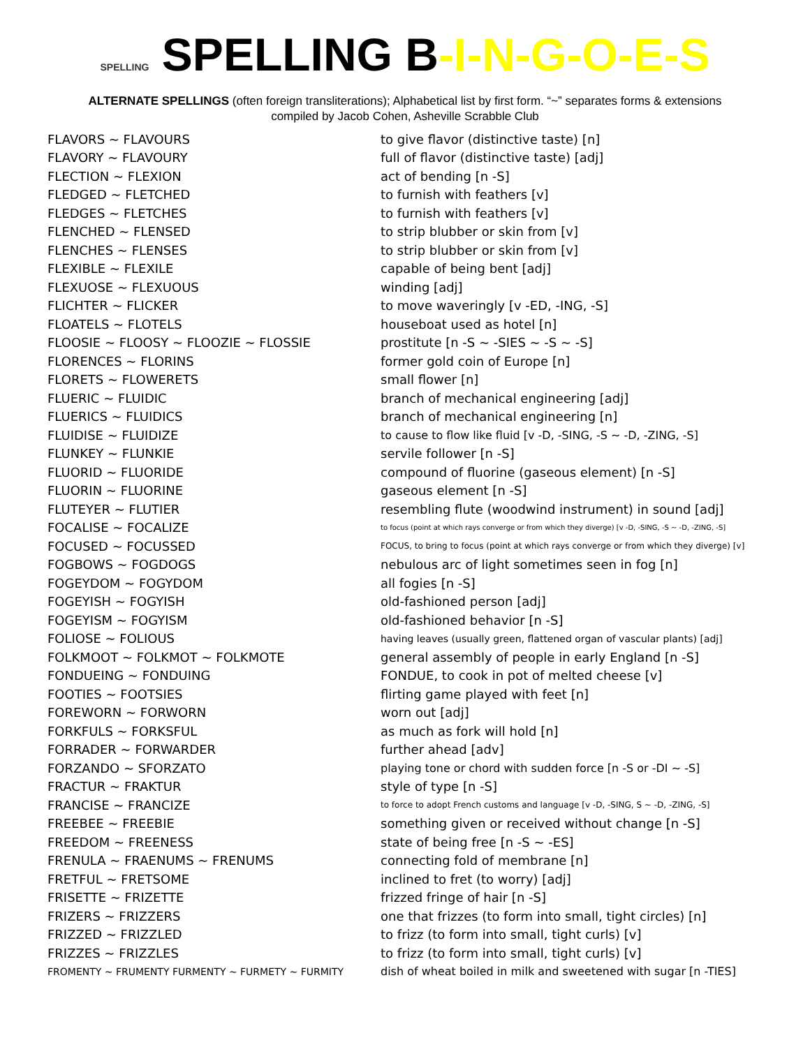SPELLING SPELLING B-I-N-G-O-E-S
ALTERNATE SPELLINGS (often foreign transliterations); Alphabetical list by first form. “~” separates forms & extensions
compiled by Jacob Cohen, Asheville Scrabble Club
| FLAVORS ~ FLAVOURS | to give flavor (distinctive taste) [n] |
| FLAVORY ~ FLAVOURY | full of flavor (distinctive taste) [adj] |
| FLECTION ~ FLEXION | act of bending [n -S] |
| FLEDGED ~ FLETCHED | to furnish with feathers [v] |
| FLEDGES ~ FLETCHES | to furnish with feathers [v] |
| FLENCHED ~ FLENSED | to strip blubber or skin from [v] |
| FLENCHES ~ FLENSES | to strip blubber or skin from [v] |
| FLEXIBLE ~ FLEXILE | capable of being bent [adj] |
| FLEXUOSE ~ FLEXUOUS | winding [adj] |
| FLICHTER ~ FLICKER | to move waveringly [v -ED, -ING, -S] |
| FLOATELS ~ FLOTELS | houseboat used as hotel [n] |
| FLOOSIE ~ FLOOSY ~ FLOOZIE ~ FLOSSIE | prostitute [n -S ~ -SIES ~ -S ~ -S] |
| FLORENCES ~ FLORINS | former gold coin of Europe [n] |
| FLORETS ~ FLOWERETS | small flower [n] |
| FLUERIC ~ FLUIDIC | branch of mechanical engineering [adj] |
| FLUERICS ~ FLUIDICS | branch of mechanical engineering [n] |
| FLUIDISE ~ FLUIDIZE | to cause to flow like fluid [v -D, -SING, -S ~ -D, -ZING, -S] |
| FLUNKEY ~ FLUNKIE | servile follower [n -S] |
| FLUORID ~ FLUORIDE | compound of fluorine (gaseous element) [n -S] |
| FLUORIN ~ FLUORINE | gaseous element [n -S] |
| FLUTEYER ~ FLUTIER | resembling flute (woodwind instrument) in sound [adj] |
| FOCALISE ~ FOCALIZE | to focus (point at which rays converge or from which they diverge) [v -D, -SING, -S ~ -D, -ZING, -S] |
| FOCUSED ~ FOCUSSED | FOCUS, to bring to focus (point at which rays converge or from which they diverge) [v] |
| FOGBOWS ~ FOGDOGS | nebulous arc of light sometimes seen in fog [n] |
| FOGEYDOM ~ FOGYDOM | all fogies [n -S] |
| FOGEYISH ~ FOGYISH | old-fashioned person [adj] |
| FOGEYISM ~ FOGYISM | old-fashioned behavior [n -S] |
| FOLIOSE ~ FOLIOUS | having leaves (usually green, flattened organ of vascular plants) [adj] |
| FOLKMOOT ~ FOLKMOT ~ FOLKMOTE | general assembly of people in early England [n -S] |
| FONDUEING ~ FONDUING | FONDUE, to cook in pot of melted cheese [v] |
| FOOTIES ~ FOOTSIES | flirting game played with feet [n] |
| FOREWORN ~ FORWORN | worn out [adj] |
| FORKFULS ~ FORKSFUL | as much as fork will hold [n] |
| FORRADER ~ FORWARDER | further ahead [adv] |
| FORZANDO ~ SFORZATO | playing tone or chord with sudden force [n -S or -DI ~ -S] |
| FRACTUR ~ FRAKTUR | style of type [n -S] |
| FRANCISE ~ FRANCIZE | to force to adopt French customs and language [v -D, -SING, S ~ -D, -ZING, -S] |
| FREEBEE ~ FREEBIE | something given or received without change [n -S] |
| FREEDOM ~ FREENESS | state of being free [n -S ~ -ES] |
| FRENULA ~ FRAENUMS ~ FRENUMS | connecting fold of membrane [n] |
| FRETFUL ~ FRETSOME | inclined to fret (to worry) [adj] |
| FRISETTE ~ FRIZETTE | frizzed fringe of hair [n -S] |
| FRIZERS ~ FRIZZERS | one that frizzes (to form into small, tight circles) [n] |
| FRIZZED ~ FRIZZLED | to frizz (to form into small, tight curls) [v] |
| FRIZZES ~ FRIZZLES | to frizz (to form into small, tight curls) [v] |
| FROMENTY ~ FRUMENTY FURMENTY ~ FURMETY ~ FURMITY | dish of wheat boiled in milk and sweetened with sugar [n -TIES] |